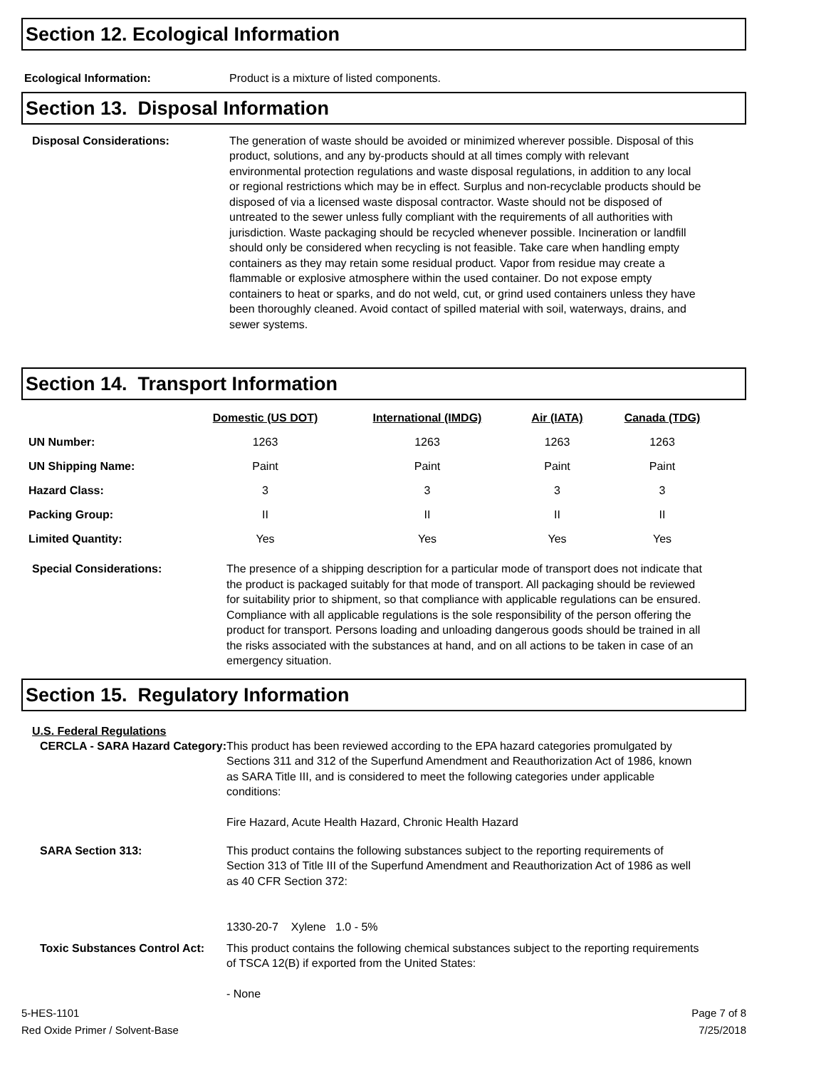Section 12. Ecological Information
Ecological Information: Product is a mixture of listed components.
Section 13. Disposal Information
Disposal Considerations: The generation of waste should be avoided or minimized wherever possible. Disposal of this product, solutions, and any by-products should at all times comply with relevant environmental protection regulations and waste disposal regulations, in addition to any local or regional restrictions which may be in effect. Surplus and non-recyclable products should be disposed of via a licensed waste disposal contractor. Waste should not be disposed of untreated to the sewer unless fully compliant with the requirements of all authorities with jurisdiction. Waste packaging should be recycled whenever possible. Incineration or landfill should only be considered when recycling is not feasible. Take care when handling empty containers as they may retain some residual product. Vapor from residue may create a flammable or explosive atmosphere within the used container. Do not expose empty containers to heat or sparks, and do not weld, cut, or grind used containers unless they have been thoroughly cleaned. Avoid contact of spilled material with soil, waterways, drains, and sewer systems.
Section 14. Transport Information
| | Domestic (US DOT) | International (IMDG) | Air (IATA) | Canada (TDG) |
| --- | --- | --- | --- | --- |
| UN Number: | 1263 | 1263 | 1263 | 1263 |
| UN Shipping Name: | Paint | Paint | Paint | Paint |
| Hazard Class: | 3 | 3 | 3 | 3 |
| Packing Group: | II | II | II | II |
| Limited Quantity: | Yes | Yes | Yes | Yes |
Special Considerations: The presence of a shipping description for a particular mode of transport does not indicate that the product is packaged suitably for that mode of transport. All packaging should be reviewed for suitability prior to shipment, so that compliance with applicable regulations can be ensured. Compliance with all applicable regulations is the sole responsibility of the person offering the product for transport. Persons loading and unloading dangerous goods should be trained in all the risks associated with the substances at hand, and on all actions to be taken in case of an emergency situation.
Section 15. Regulatory Information
U.S. Federal Regulations
CERCLA - SARA Hazard Category:
This product has been reviewed according to the EPA hazard categories promulgated by Sections 311 and 312 of the Superfund Amendment and Reauthorization Act of 1986, known as SARA Title III, and is considered to meet the following categories under applicable conditions:
Fire Hazard, Acute Health Hazard, Chronic Health Hazard
SARA Section 313: This product contains the following substances subject to the reporting requirements of Section 313 of Title III of the Superfund Amendment and Reauthorization Act of 1986 as well as 40 CFR Section 372:
1330-20-7 Xylene 1.0 - 5%
Toxic Substances Control Act:
This product contains the following chemical substances subject to the reporting requirements of TSCA 12(B) if exported from the United States:
- None
5-HES-1101
Red Oxide Primer / Solvent-Base Page 7 of 8
7/25/2018